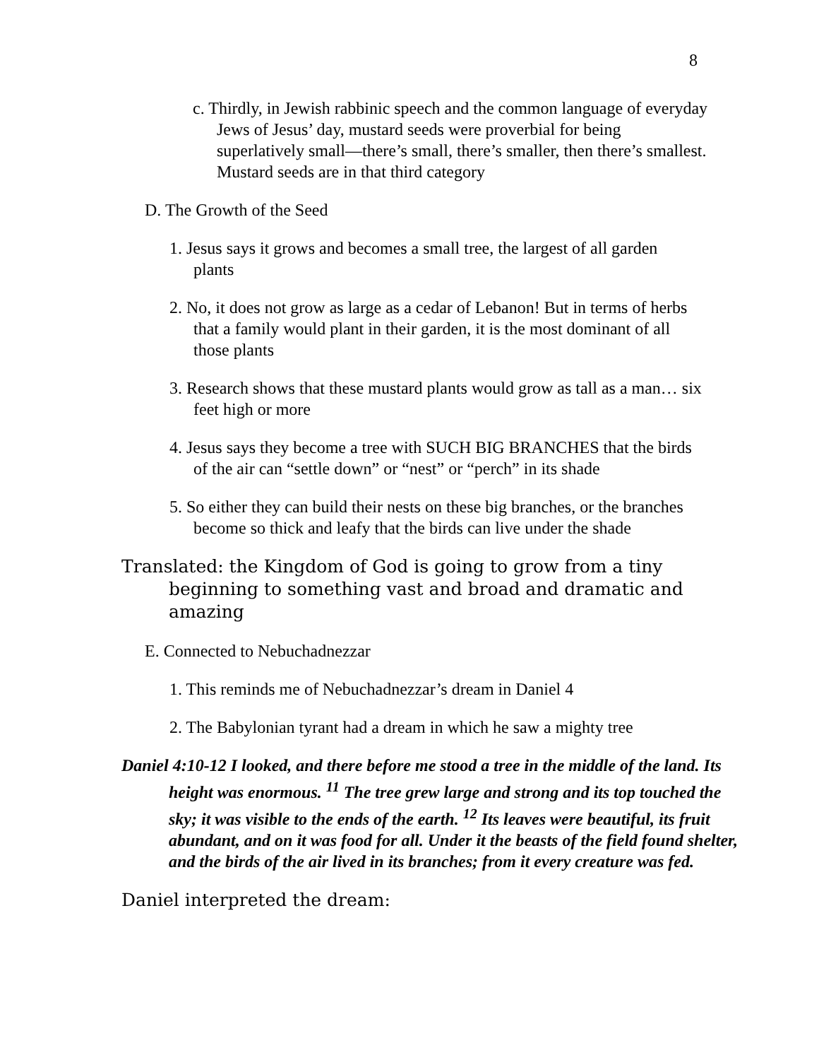8
c. Thirdly, in Jewish rabbinic speech and the common language of everyday Jews of Jesus’ day, mustard seeds were proverbial for being superlatively small—there’s small, there’s smaller, then there’s smallest. Mustard seeds are in that third category
D. The Growth of the Seed
1. Jesus says it grows and becomes a small tree, the largest of all garden plants
2. No, it does not grow as large as a cedar of Lebanon! But in terms of herbs that a family would plant in their garden, it is the most dominant of all those plants
3. Research shows that these mustard plants would grow as tall as a man… six feet high or more
4. Jesus says they become a tree with SUCH BIG BRANCHES that the birds of the air can “settle down” or “nest” or “perch” in its shade
5. So either they can build their nests on these big branches, or the branches become so thick and leafy that the birds can live under the shade
Translated: the Kingdom of God is going to grow from a tiny beginning to something vast and broad and dramatic and amazing
E. Connected to Nebuchadnezzar
1. This reminds me of Nebuchadnezzar’s dream in Daniel 4
2. The Babylonian tyrant had a dream in which he saw a mighty tree
Daniel 4:10-12 I looked, and there before me stood a tree in the middle of the land. Its height was enormous. <sup>11</sup> The tree grew large and strong and its top touched the sky; it was visible to the ends of the earth. <sup>12</sup> Its leaves were beautiful, its fruit abundant, and on it was food for all. Under it the beasts of the field found shelter, and the birds of the air lived in its branches; from it every creature was fed.
Daniel interpreted the dream: